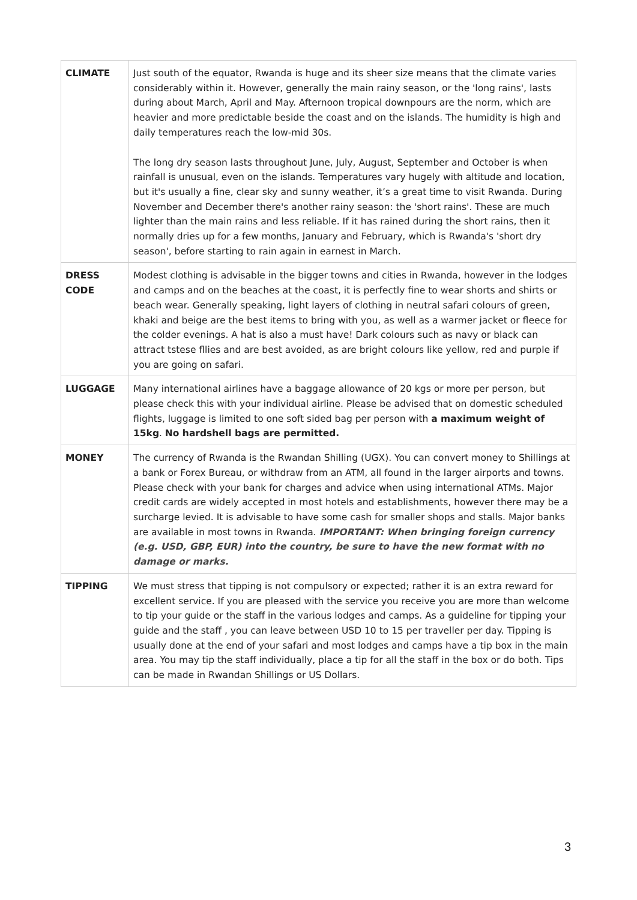| CLIMATE | Just south of the equator, Rwanda is huge and its sheer size means that the climate varies considerably within it. However, generally the main rainy season, or the 'long rains', lasts during about March, April and May. Afternoon tropical downpours are the norm, which are heavier and more predictable beside the coast and on the islands. The humidity is high and daily temperatures reach the low-mid 30s. The long dry season lasts throughout June, July, August, September and October is when rainfall is unusual, even on the islands. Temperatures vary hugely with altitude and location, but it's usually a fine, clear sky and sunny weather, it’s a great time to visit Rwanda. During November and December there's another rainy season: the 'short rains'. These are much lighter than the main rains and less reliable. If it has rained during the short rains, then it normally dries up for a few months, January and February, which is Rwanda's 'short dry season', before starting to rain again in earnest in March. |
| DRESS CODE | Modest clothing is advisable in the bigger towns and cities in Rwanda, however in the lodges and camps and on the beaches at the coast, it is perfectly fine to wear shorts and shirts or beach wear. Generally speaking, light layers of clothing in neutral safari colours of green, khaki and beige are the best items to bring with you, as well as a warmer jacket or fleece for the colder evenings. A hat is also a must have! Dark colours such as navy or black can attract tstese fllies and are best avoided, as are bright colours like yellow, red and purple if you are going on safari. |
| LUGGAGE | Many international airlines have a baggage allowance of 20 kgs or more per person, but please check this with your individual airline. Please be advised that on domestic scheduled flights, luggage is limited to one soft sided bag per person with a maximum weight of 15kg . No hardshell bags are permitted. |
| MONEY | The currency of Rwanda is the Rwandan Shilling (UGX). You can convert money to Shillings at a bank or Forex Bureau, or withdraw from an ATM, all found in the larger airports and towns. Please check with your bank for charges and advice when using international ATMs. Major credit cards are widely accepted in most hotels and establishments, however there may be a surcharge levied. It is advisable to have some cash for smaller shops and stalls. Major banks are available in most towns in Rwanda. IMPORTANT: When bringing foreign currency (e.g. USD, GBP, EUR) into the country, be sure to have the new format with no damage or marks. |
| TIPPING | We must stress that tipping is not compulsory or expected; rather it is an extra reward for excellent service. If you are pleased with the service you receive you are more than welcome to tip your guide or the staff in the various lodges and camps. As a guideline for tipping your guide and the staff , you can leave between USD 10 to 15 per traveller per day. Tipping is usually done at the end of your safari and most lodges and camps have a tip box in the main area. You may tip the staff individually, place a tip for all the staff in the box or do both. Tips can be made in Rwandan Shillings or US Dollars. |
3